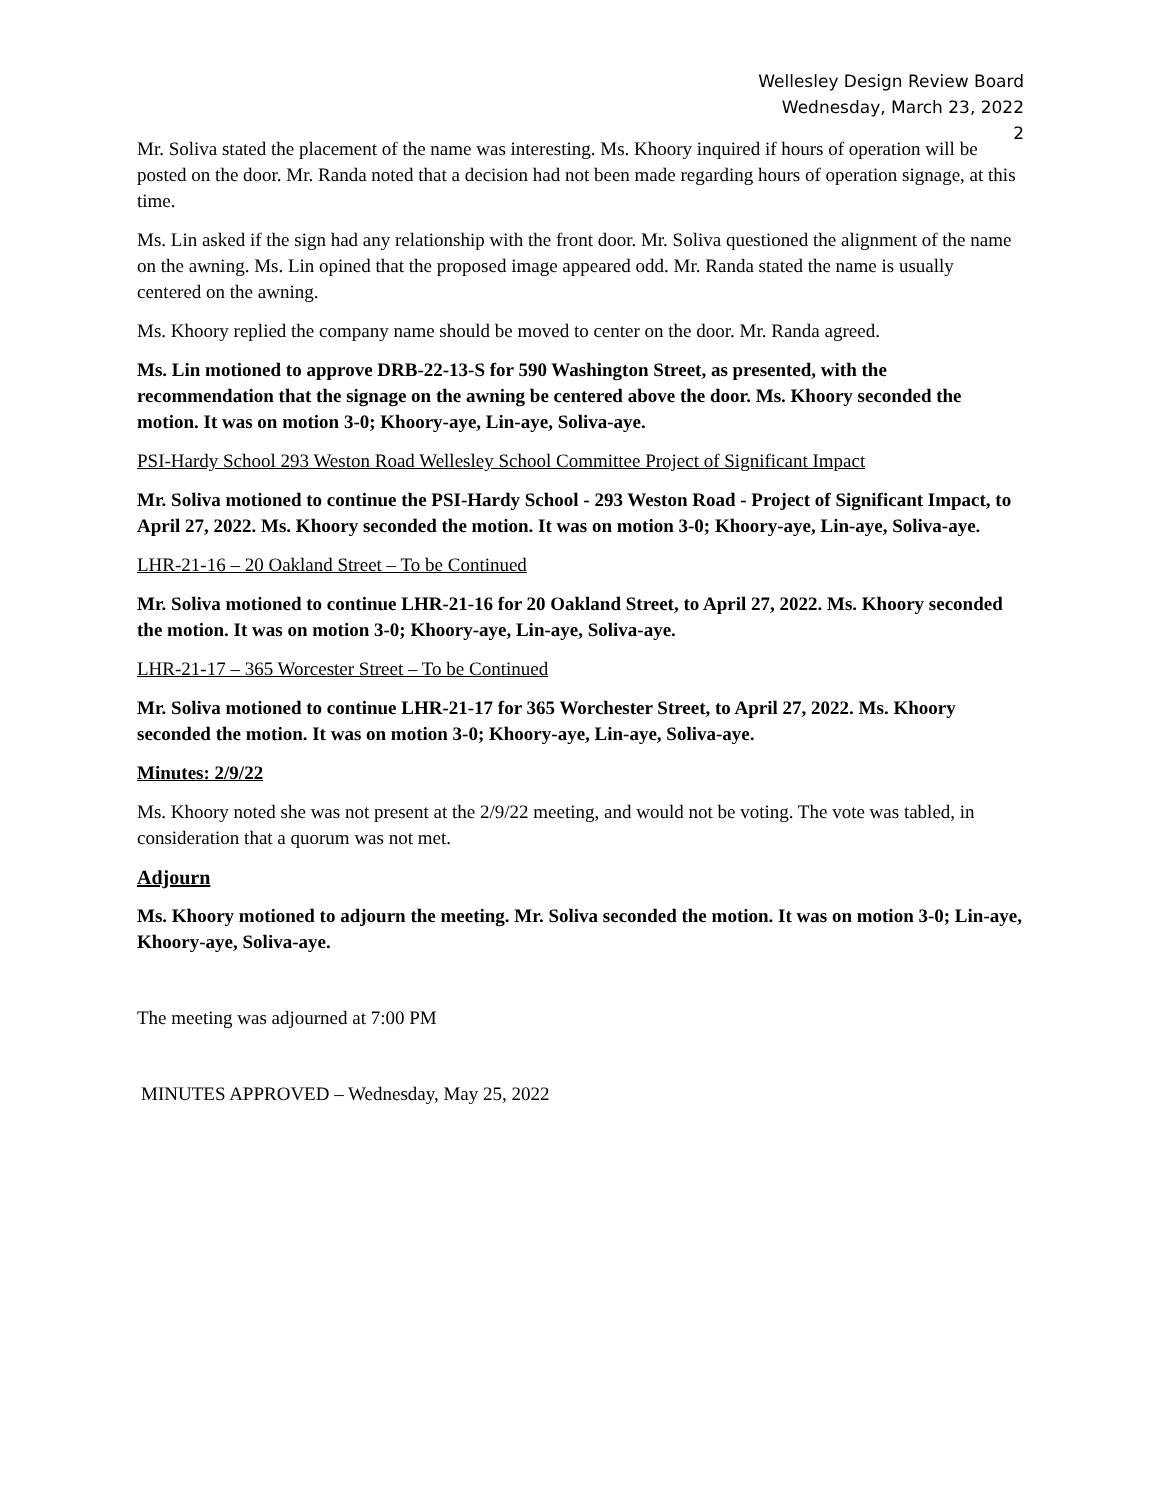Wellesley Design Review Board
Wednesday, March 23, 2022
2
Mr. Soliva stated the placement of the name was interesting. Ms. Khoory inquired if hours of operation will be posted on the door. Mr. Randa noted that a decision had not been made regarding hours of operation signage, at this time.
Ms. Lin asked if the sign had any relationship with the front door. Mr. Soliva questioned the alignment of the name on the awning. Ms. Lin opined that the proposed image appeared odd. Mr. Randa stated the name is usually centered on the awning.
Ms. Khoory replied the company name should be moved to center on the door. Mr. Randa agreed.
Ms. Lin motioned to approve DRB-22-13-S for 590 Washington Street, as presented, with the recommendation that the signage on the awning be centered above the door. Ms. Khoory seconded the motion. It was on motion 3-0; Khoory-aye, Lin-aye, Soliva-aye.
PSI-Hardy School 293 Weston Road Wellesley School Committee Project of Significant Impact
Mr. Soliva motioned to continue the PSI-Hardy School - 293 Weston Road - Project of Significant Impact, to April 27, 2022. Ms. Khoory seconded the motion. It was on motion 3-0; Khoory-aye, Lin-aye, Soliva-aye.
LHR-21-16 – 20 Oakland Street – To be Continued
Mr. Soliva motioned to continue LHR-21-16 for 20 Oakland Street, to April 27, 2022. Ms. Khoory seconded the motion. It was on motion 3-0; Khoory-aye, Lin-aye, Soliva-aye.
LHR-21-17 – 365 Worcester Street – To be Continued
Mr. Soliva motioned to continue LHR-21-17 for 365 Worchester Street, to April 27, 2022. Ms. Khoory seconded the motion. It was on motion 3-0; Khoory-aye, Lin-aye, Soliva-aye.
Minutes: 2/9/22
Ms. Khoory noted she was not present at the 2/9/22 meeting, and would not be voting. The vote was tabled, in consideration that a quorum was not met.
Adjourn
Ms. Khoory motioned to adjourn the meeting. Mr. Soliva seconded the motion. It was on motion 3-0; Lin-aye, Khoory-aye, Soliva-aye.
The meeting was adjourned at 7:00 PM
MINUTES APPROVED – Wednesday, May 25, 2022